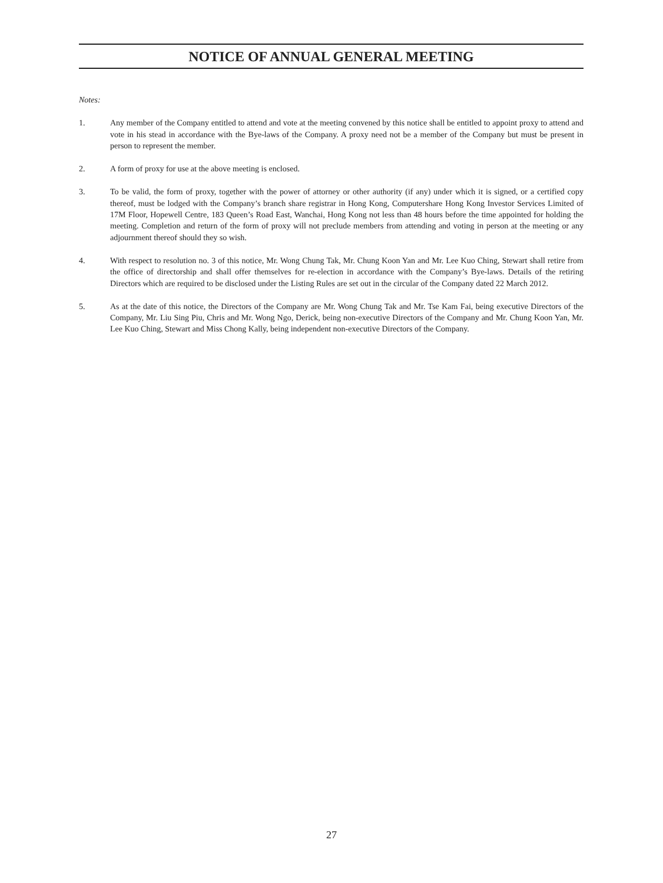NOTICE OF ANNUAL GENERAL MEETING
Notes:
1. Any member of the Company entitled to attend and vote at the meeting convened by this notice shall be entitled to appoint proxy to attend and vote in his stead in accordance with the Bye-laws of the Company. A proxy need not be a member of the Company but must be present in person to represent the member.
2. A form of proxy for use at the above meeting is enclosed.
3. To be valid, the form of proxy, together with the power of attorney or other authority (if any) under which it is signed, or a certified copy thereof, must be lodged with the Company’s branch share registrar in Hong Kong, Computershare Hong Kong Investor Services Limited of 17M Floor, Hopewell Centre, 183 Queen’s Road East, Wanchai, Hong Kong not less than 48 hours before the time appointed for holding the meeting. Completion and return of the form of proxy will not preclude members from attending and voting in person at the meeting or any adjournment thereof should they so wish.
4. With respect to resolution no. 3 of this notice, Mr. Wong Chung Tak, Mr. Chung Koon Yan and Mr. Lee Kuo Ching, Stewart shall retire from the office of directorship and shall offer themselves for re-election in accordance with the Company’s Bye-laws. Details of the retiring Directors which are required to be disclosed under the Listing Rules are set out in the circular of the Company dated 22 March 2012.
5. As at the date of this notice, the Directors of the Company are Mr. Wong Chung Tak and Mr. Tse Kam Fai, being executive Directors of the Company, Mr. Liu Sing Piu, Chris and Mr. Wong Ngo, Derick, being non-executive Directors of the Company and Mr. Chung Koon Yan, Mr. Lee Kuo Ching, Stewart and Miss Chong Kally, being independent non-executive Directors of the Company.
27